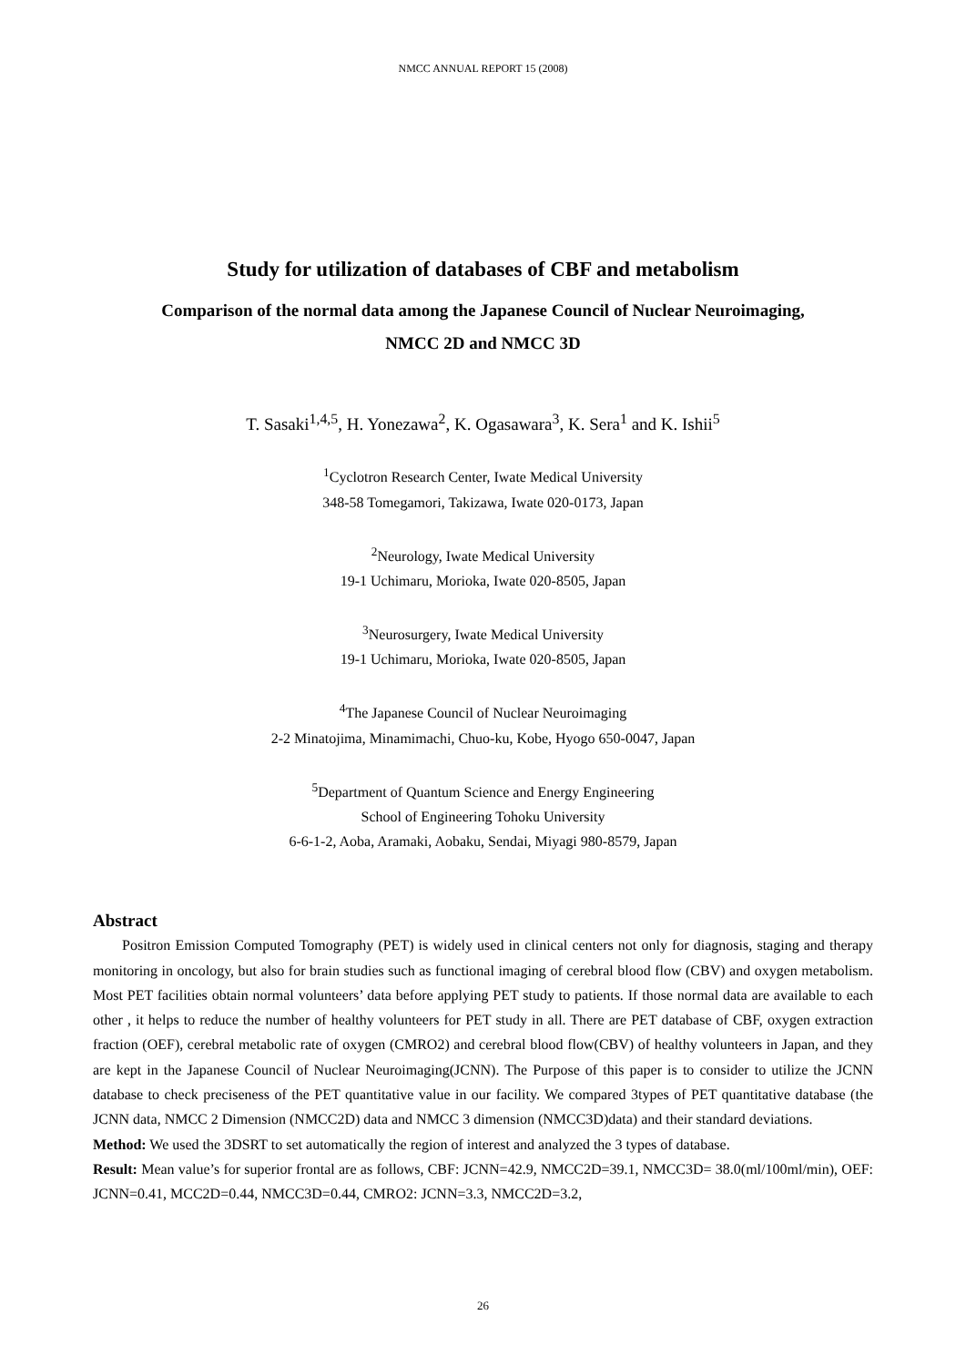NMCC ANNUAL REPORT 15 (2008)
Study for utilization of databases of CBF and metabolism
Comparison of the normal data among the Japanese Council of Nuclear Neuroimaging,
NMCC 2D and NMCC 3D
T. Sasaki<sup>1,4,5</sup>, H. Yonezawa<sup>2</sup>, K. Ogasawara<sup>3</sup>, K. Sera<sup>1</sup> and K. Ishii<sup>5</sup>
<sup>1</sup> Cyclotron Research Center, Iwate Medical University
348-58 Tomegamori, Takizawa, Iwate 020-0173, Japan
<sup>2</sup> Neurology, Iwate Medical University
19-1 Uchimaru, Morioka, Iwate 020-8505, Japan
<sup>3</sup> Neurosurgery, Iwate Medical University
19-1 Uchimaru, Morioka, Iwate 020-8505, Japan
<sup>4</sup> The Japanese Council of Nuclear Neuroimaging
2-2 Minatojima, Minamimachi, Chuo-ku, Kobe, Hyogo 650-0047, Japan
<sup>5</sup> Department of Quantum Science and Energy Engineering
School of Engineering Tohoku University
6-6-1-2, Aoba, Aramaki, Aobaku, Sendai, Miyagi 980-8579, Japan
Abstract
  Positron Emission Computed Tomography (PET) is widely used in clinical centers not only for diagnosis, staging and therapy monitoring in oncology, but also for brain studies such as functional imaging of cerebral blood flow (CBV) and oxygen metabolism. Most PET facilities obtain normal volunteers’ data before applying PET study to patients. If those normal data are available to each other , it helps to reduce the number of healthy volunteers for PET study in all. There are PET database of CBF, oxygen extraction fraction (OEF), cerebral metabolic rate of oxygen (CMRO2) and cerebral blood flow(CBV) of healthy volunteers in Japan, and they are kept in the Japanese Council of Nuclear Neuroimaging(JCNN). The Purpose of this paper is to consider to utilize the JCNN database to check preciseness of the PET quantitative value in our facility. We compared 3types of PET quantitative database (the JCNN data, NMCC 2 Dimension (NMCC2D) data and NMCC 3 dimension (NMCC3D)data) and their standard deviations.
Method: We used the 3DSRT to set automatically the region of interest and analyzed the 3 types of database.
Result: Mean value’s for superior frontal are as follows, CBF: JCNN=42.9, NMCC2D=39.1, NMCC3D= 38.0(ml/100ml/min), OEF: JCNN=0.41, MCC2D=0.44, NMCC3D=0.44, CMRO2: JCNN=3.3, NMCC2D=3.2,
26